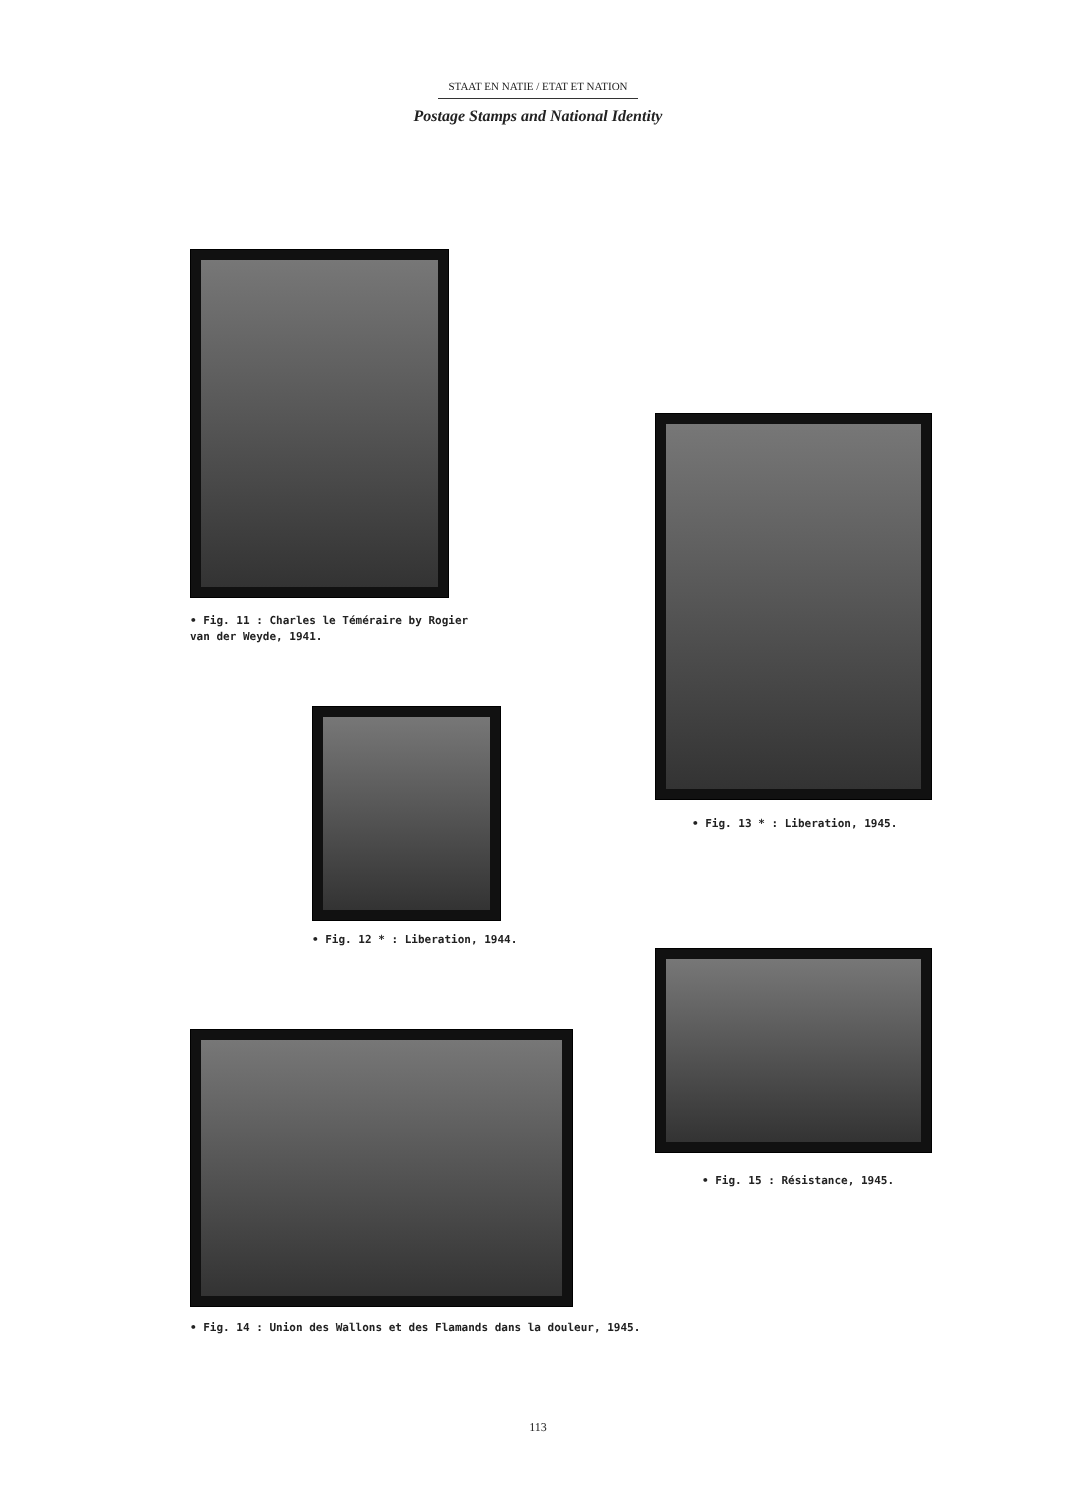STAAT EN NATIE / ETAT ET NATION
Postage Stamps and National Identity
• Fig. 11 : Charles le Téméraire by Rogier van der Weyde, 1941.
• Fig. 13 * : Liberation, 1945.
• Fig. 12 * : Liberation, 1944.
• Fig. 15 : Résistance, 1945.
• Fig. 14 : Union des Wallons et des Flamands dans la douleur, 1945.
113